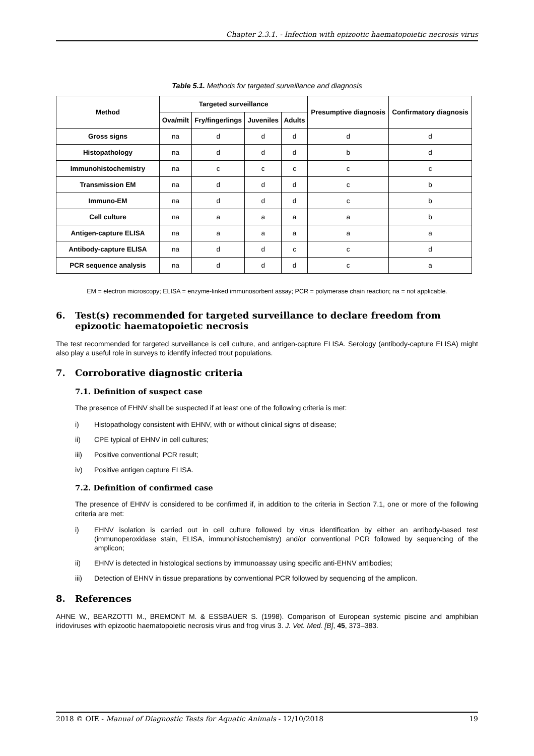Chapter 2.3.1. - Infection with epizootic haematopoietic necrosis virus
Table 5.1. Methods for targeted surveillance and diagnosis
| Method | Targeted surveillance | | | | Presumptive diagnosis | Confirmatory diagnosis |
| --- | --- | --- | --- | --- | --- | --- |
| | Ova/milt | Fry/fingerlings | Juveniles | Adults | | |
| Gross signs | na | d | d | d | d | d |
| Histopathology | na | d | d | d | b | d |
| Immunohistochemistry | na | c | c | c | c | c |
| Transmission EM | na | d | d | d | c | b |
| Immuno-EM | na | d | d | d | c | b |
| Cell culture | na | a | a | a | a | b |
| Antigen-capture ELISA | na | a | a | a | a | a |
| Antibody-capture ELISA | na | d | d | c | c | d |
| PCR sequence analysis | na | d | d | d | c | a |
EM = electron microscopy; ELISA = enzyme-linked immunosorbent assay; PCR = polymerase chain reaction; na = not applicable.
6. Test(s) recommended for targeted surveillance to declare freedom from epizootic haematopoietic necrosis
The test recommended for targeted surveillance is cell culture, and antigen-capture ELISA. Serology (antibody-capture ELISA) might also play a useful role in surveys to identify infected trout populations.
7. Corroborative diagnostic criteria
7.1. Definition of suspect case
The presence of EHNV shall be suspected if at least one of the following criteria is met:
i) Histopathology consistent with EHNV, with or without clinical signs of disease;
ii) CPE typical of EHNV in cell cultures;
iii) Positive conventional PCR result;
iv) Positive antigen capture ELISA.
7.2. Definition of confirmed case
The presence of EHNV is considered to be confirmed if, in addition to the criteria in Section 7.1, one or more of the following criteria are met:
i) EHNV isolation is carried out in cell culture followed by virus identification by either an antibody-based test (immunoperoxidase stain, ELISA, immunohistochemistry) and/or conventional PCR followed by sequencing of the amplicon;
ii) EHNV is detected in histological sections by immunoassay using specific anti-EHNV antibodies;
iii) Detection of EHNV in tissue preparations by conventional PCR followed by sequencing of the amplicon.
8. References
AHNE W., BEARZOTTI M., BREMONT M. & ESSBAUER S. (1998). Comparison of European systemic piscine and amphibian iridoviruses with epizootic haematopoietic necrosis virus and frog virus 3. J. Vet. Med. [B], 45, 373–383.
2018 © OIE - Manual of Diagnostic Tests for Aquatic Animals - 12/10/2018 19